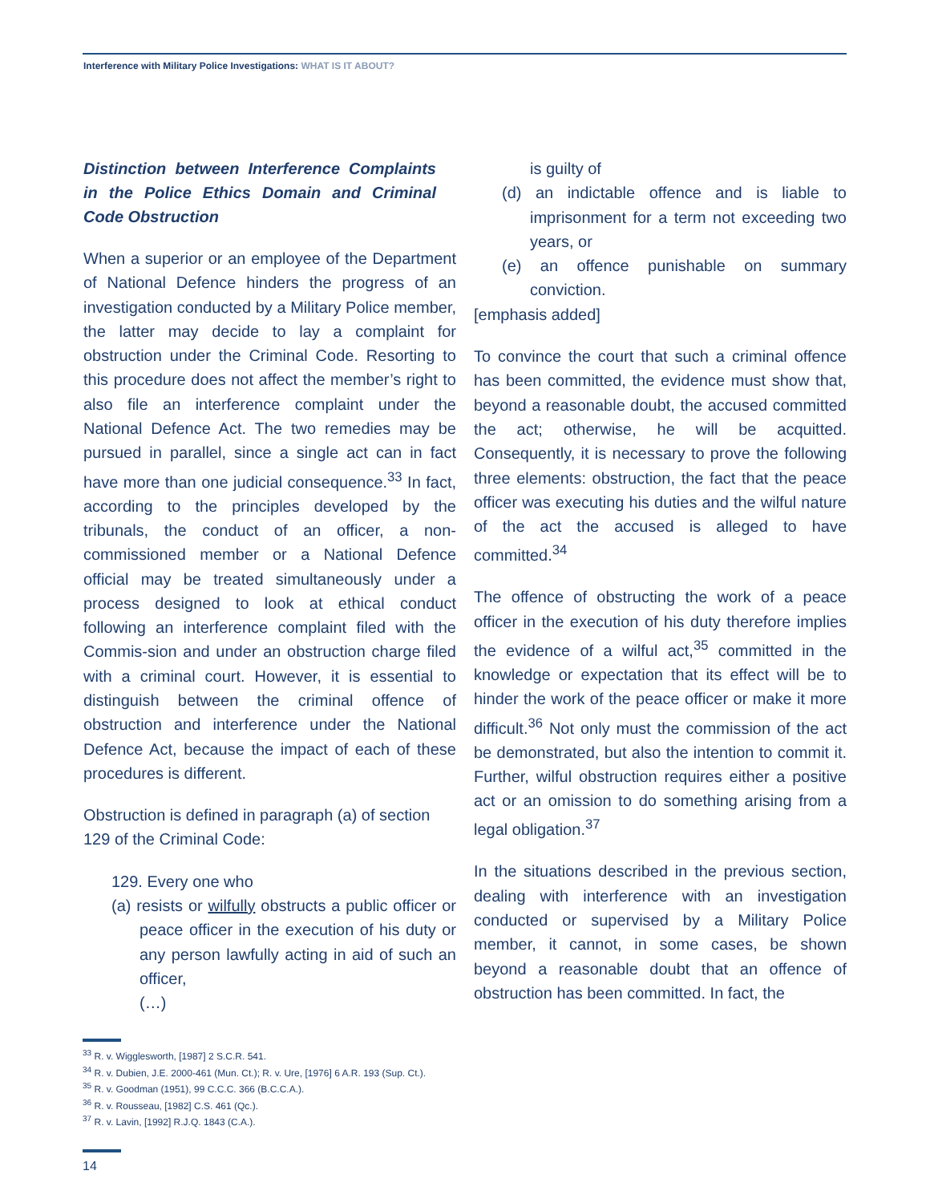Interference with Military Police Investigations: WHAT IS IT ABOUT?
Distinction between Interference Complaints in the Police Ethics Domain and Criminal Code Obstruction
When a superior or an employee of the Department of National Defence hinders the progress of an investigation conducted by a Military Police member, the latter may decide to lay a complaint for obstruction under the Criminal Code. Resorting to this procedure does not affect the member’s right to also file an interference complaint under the National Defence Act. The two remedies may be pursued in parallel, since a single act can in fact have more than one judicial consequence.<sup>33</sup> In fact, according to the principles developed by the tribunals, the conduct of an officer, a non-commissioned member or a National Defence official may be treated simultaneously under a process designed to look at ethical conduct following an interference complaint filed with the Commis-sion and under an obstruction charge filed with a criminal court. However, it is essential to distinguish between the criminal offence of obstruction and interference under the National Defence Act, because the impact of each of these procedures is different.
Obstruction is defined in paragraph (a) of section 129 of the Criminal Code:
129. Every one who
(a) resists or wilfully obstructs a public officer or peace officer in the execution of his duty or any person lawfully acting in aid of such an officer,
(…)
is guilty of
(d) an indictable offence and is liable to imprisonment for a term not exceeding two years, or
(e) an offence punishable on summary conviction.
[emphasis added]
To convince the court that such a criminal offence has been committed, the evidence must show that, beyond a reasonable doubt, the accused committed the act; otherwise, he will be acquitted. Consequently, it is necessary to prove the following three elements: obstruction, the fact that the peace officer was executing his duties and the wilful nature of the act the accused is alleged to have committed.<sup>34</sup>
The offence of obstructing the work of a peace officer in the execution of his duty therefore implies the evidence of a wilful act,<sup>35</sup> committed in the knowledge or expectation that its effect will be to hinder the work of the peace officer or make it more difficult.<sup>36</sup> Not only must the commission of the act be demonstrated, but also the intention to commit it. Further, wilful obstruction requires either a positive act or an omission to do something arising from a legal obligation.<sup>37</sup>
In the situations described in the previous section, dealing with interference with an investigation conducted or supervised by a Military Police member, it cannot, in some cases, be shown beyond a reasonable doubt that an offence of obstruction has been committed. In fact, the
<sup>33</sup> R. v. Wigglesworth, [1987] 2 S.C.R. 541.
<sup>34</sup> R. v. Dubien, J.E. 2000-461 (Mun. Ct.); R. v. Ure, [1976] 6 A.R. 193 (Sup. Ct.).
<sup>35</sup> R. v. Goodman (1951), 99 C.C.C. 366 (B.C.C.A.).
<sup>36</sup> R. v. Rousseau, [1982] C.S. 461 (Qc.).
<sup>37</sup> R. v. Lavin, [1992] R.J.Q. 1843 (C.A.).
14